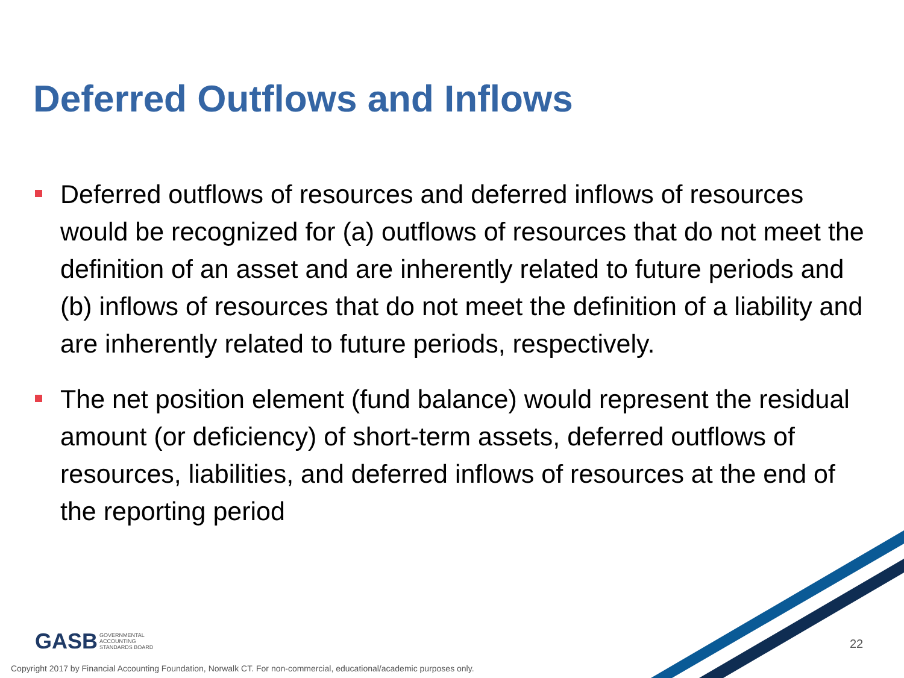Deferred Outflows and Inflows
Deferred outflows of resources and deferred inflows of resources would be recognized for (a) outflows of resources that do not meet the definition of an asset and are inherently related to future periods and (b) inflows of resources that do not meet the definition of a liability and are inherently related to future periods, respectively.
The net position element (fund balance) would represent the residual amount (or deficiency) of short-term assets, deferred outflows of resources, liabilities, and deferred inflows of resources at the end of the reporting period
GASB GOVERNMENTAL
ACCOUNTING
STANDARDS BOARD
22
Copyright 2017 by Financial Accounting Foundation, Norwalk CT. For non-commercial, educational/academic purposes only.